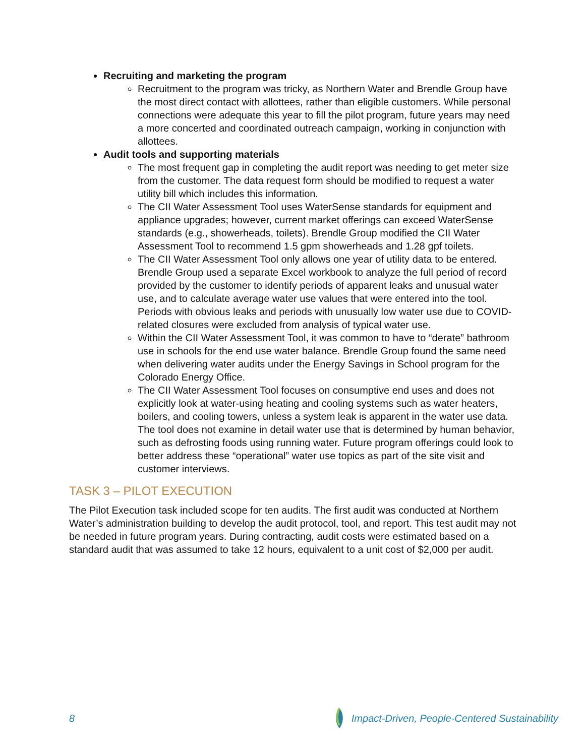Recruiting and marketing the program
Recruitment to the program was tricky, as Northern Water and Brendle Group have the most direct contact with allottees, rather than eligible customers. While personal connections were adequate this year to fill the pilot program, future years may need a more concerted and coordinated outreach campaign, working in conjunction with allottees.
Audit tools and supporting materials
The most frequent gap in completing the audit report was needing to get meter size from the customer. The data request form should be modified to request a water utility bill which includes this information.
The CII Water Assessment Tool uses WaterSense standards for equipment and appliance upgrades; however, current market offerings can exceed WaterSense standards (e.g., showerheads, toilets). Brendle Group modified the CII Water Assessment Tool to recommend 1.5 gpm showerheads and 1.28 gpf toilets.
The CII Water Assessment Tool only allows one year of utility data to be entered. Brendle Group used a separate Excel workbook to analyze the full period of record provided by the customer to identify periods of apparent leaks and unusual water use, and to calculate average water use values that were entered into the tool. Periods with obvious leaks and periods with unusually low water use due to COVID-related closures were excluded from analysis of typical water use.
Within the CII Water Assessment Tool, it was common to have to “derate” bathroom use in schools for the end use water balance. Brendle Group found the same need when delivering water audits under the Energy Savings in School program for the Colorado Energy Office.
The CII Water Assessment Tool focuses on consumptive end uses and does not explicitly look at water-using heating and cooling systems such as water heaters, boilers, and cooling towers, unless a system leak is apparent in the water use data. The tool does not examine in detail water use that is determined by human behavior, such as defrosting foods using running water. Future program offerings could look to better address these “operational” water use topics as part of the site visit and customer interviews.
TASK 3 – PILOT EXECUTION
The Pilot Execution task included scope for ten audits. The first audit was conducted at Northern Water’s administration building to develop the audit protocol, tool, and report. This test audit may not be needed in future program years. During contracting, audit costs were estimated based on a standard audit that was assumed to take 12 hours, equivalent to a unit cost of $2,000 per audit.
8 Impact-Driven, People-Centered Sustainability